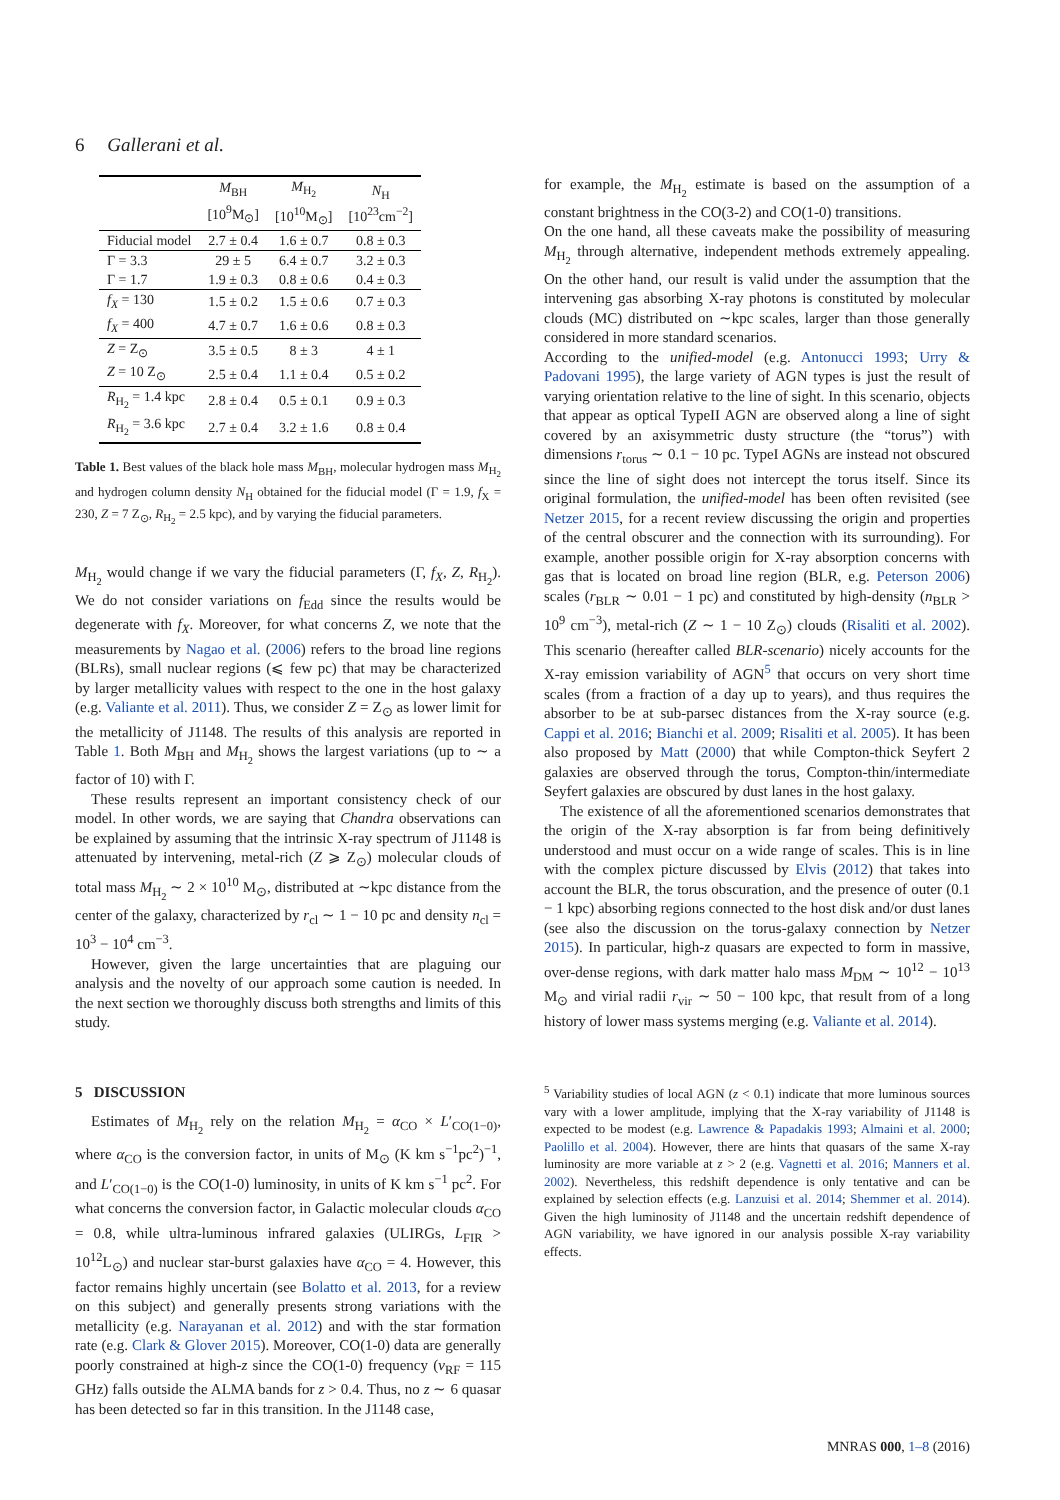6 Gallerani et al.
| | M<sub>BH</sub> [10<sup>9</sup>M<sub>⊙</sub>] | M<sub>H<sub>2</sub></sub> [10<sup>10</sup>M<sub>⊙</sub>] | N<sub>H</sub> [10<sup>23</sup>cm<sup>−2</sup>] |
| --- | --- | --- | --- |
| Fiducial model | 2.7 ± 0.4 | 1.6 ± 0.7 | 0.8 ± 0.3 |
| Γ = 3.3 | 29 ± 5 | 6.4 ± 0.7 | 3.2 ± 0.3 |
| Γ = 1.7 | 1.9 ± 0.3 | 0.8 ± 0.6 | 0.4 ± 0.3 |
| f<sub>X</sub> = 130 | 1.5 ± 0.2 | 1.5 ± 0.6 | 0.7 ± 0.3 |
| f<sub>X</sub> = 400 | 4.7 ± 0.7 | 1.6 ± 0.6 | 0.8 ± 0.3 |
| Z = Z<sub>⊙</sub> | 3.5 ± 0.5 | 8 ± 3 | 4 ± 1 |
| Z = 10 Z<sub>⊙</sub> | 2.5 ± 0.4 | 1.1 ± 0.4 | 0.5 ± 0.2 |
| R<sub>H<sub>2</sub></sub> = 1.4 kpc | 2.8 ± 0.4 | 0.5 ± 0.1 | 0.9 ± 0.3 |
| R<sub>H<sub>2</sub></sub> = 3.6 kpc | 2.7 ± 0.4 | 3.2 ± 1.6 | 0.8 ± 0.4 |
Table 1. Best values of the black hole mass M<sub>BH</sub>, molecular hydrogen mass M<sub>H<sub>2</sub></sub> and hydrogen column density N<sub>H</sub> obtained for the fiducial model (Γ = 1.9, f<sub>X</sub> = 230, Z = 7 Z<sub>⊙</sub>, R<sub>H<sub>2</sub></sub> = 2.5 kpc), and by varying the fiducial parameters.
M<sub>H<sub>2</sub></sub> would change if we vary the fiducial parameters (Γ, f<sub>X</sub>, Z, R<sub>H<sub>2</sub></sub>). We do not consider variations on f<sub>Edd</sub> since the results would be degenerate with f<sub>X</sub>. Moreover, for what concerns Z, we note that the measurements by Nagao et al. (2006) refers to the broad line regions (BLRs), small nuclear regions (⩽ few pc) that may be characterized by larger metallicity values with respect to the one in the host galaxy (e.g. Valiante et al. 2011). Thus, we consider Z = Z<sub>⊙</sub> as lower limit for the metallicity of J1148. The results of this analysis are reported in Table 1. Both M<sub>BH</sub> and M<sub>H<sub>2</sub></sub> shows the largest variations (up to ∼ a factor of 10) with Γ.
These results represent an important consistency check of our model. In other words, we are saying that Chandra observations can be explained by assuming that the intrinsic X-ray spectrum of J1148 is attenuated by intervening, metal-rich (Z ⩾ Z<sub>⊙</sub>) molecular clouds of total mass M<sub>H<sub>2</sub></sub> ∼ 2 × 10<sup>10</sup> M<sub>⊙</sub>, distributed at ∼kpc distance from the center of the galaxy, characterized by r<sub>cl</sub> ∼ 1 − 10 pc and density n<sub>cl</sub> = 10<sup>3</sup> − 10<sup>4</sup> cm<sup>−3</sup>.
However, given the large uncertainties that are plaguing our analysis and the novelty of our approach some caution is needed. In the next section we thoroughly discuss both strengths and limits of this study.
5 DISCUSSION
Estimates of M<sub>H<sub>2</sub></sub> rely on the relation M<sub>H<sub>2</sub></sub> = α<sub>CO</sub> × L′<sub>CO(1−0)</sub>, where α<sub>CO</sub> is the conversion factor, in units of M<sub>⊙</sub> (K km s<sup>−1</sup>pc<sup>2</sup>)<sup>−1</sup>, and L′<sub>CO(1−0)</sub> is the CO(1-0) luminosity, in units of K km s<sup>−1</sup> pc<sup>2</sup>. For what concerns the conversion factor, in Galactic molecular clouds α<sub>CO</sub> = 0.8, while ultra-luminous infrared galaxies (ULIRGs, L<sub>FIR</sub> > 10<sup>12</sup>L<sub>⊙</sub>) and nuclear star-burst galaxies have α<sub>CO</sub> = 4. However, this factor remains highly uncertain (see Bolatto et al. 2013, for a review on this subject) and generally presents strong variations with the metallicity (e.g. Narayanan et al. 2012) and with the star formation rate (e.g. Clark & Glover 2015). Moreover, CO(1-0) data are generally poorly constrained at high-z since the CO(1-0) frequency (ν<sub>RF</sub> = 115 GHz) falls outside the ALMA bands for z > 0.4. Thus, no z ∼ 6 quasar has been detected so far in this transition. In the J1148 case,
for example, the M<sub>H<sub>2</sub></sub> estimate is based on the assumption of a constant brightness in the CO(3-2) and CO(1-0) transitions.
On the one hand, all these caveats make the possibility of measuring M<sub>H<sub>2</sub></sub> through alternative, independent methods extremely appealing. On the other hand, our result is valid under the assumption that the intervening gas absorbing X-ray photons is constituted by molecular clouds (MC) distributed on ∼kpc scales, larger than those generally considered in more standard scenarios.
According to the unified-model (e.g. Antonucci 1993; Urry & Padovani 1995), the large variety of AGN types is just the result of varying orientation relative to the line of sight. In this scenario, objects that appear as optical TypeII AGN are observed along a line of sight covered by an axisymmetric dusty structure (the “torus”) with dimensions r<sub>torus</sub> ∼ 0.1 − 10 pc. TypeI AGNs are instead not obscured since the line of sight does not intercept the torus itself. Since its original formulation, the unified-model has been often revisited (see Netzer 2015, for a recent review discussing the origin and properties of the central obscurer and the connection with its surrounding). For example, another possible origin for X-ray absorption concerns with gas that is located on broad line region (BLR, e.g. Peterson 2006) scales (r<sub>BLR</sub> ∼ 0.01 − 1 pc) and constituted by high-density (n<sub>BLR</sub> > 10<sup>9</sup> cm<sup>−3</sup>), metal-rich (Z ∼ 1 − 10 Z<sub>⊙</sub>) clouds (Risaliti et al. 2002). This scenario (hereafter called BLR-scenario) nicely accounts for the X-ray emission variability of AGN<sup>5</sup> that occurs on very short time scales (from a fraction of a day up to years), and thus requires the absorber to be at sub-parsec distances from the X-ray source (e.g. Cappi et al. 2016; Bianchi et al. 2009; Risaliti et al. 2005). It has been also proposed by Matt (2000) that while Compton-thick Seyfert 2 galaxies are observed through the torus, Compton-thin/intermediate Seyfert galaxies are obscured by dust lanes in the host galaxy.
The existence of all the aforementioned scenarios demonstrates that the origin of the X-ray absorption is far from being definitively understood and must occur on a wide range of scales. This is in line with the complex picture discussed by Elvis (2012) that takes into account the BLR, the torus obscuration, and the presence of outer (0.1 − 1 kpc) absorbing regions connected to the host disk and/or dust lanes (see also the discussion on the torus-galaxy connection by Netzer 2015). In particular, high-z quasars are expected to form in massive, over-dense regions, with dark matter halo mass M<sub>DM</sub> ∼ 10<sup>12</sup> − 10<sup>13</sup> M<sub>⊙</sub> and virial radii r<sub>vir</sub> ∼ 50 − 100 kpc, that result from of a long history of lower mass systems merging (e.g. Valiante et al. 2014).
<sup>5</sup> Variability studies of local AGN (z < 0.1) indicate that more luminous sources vary with a lower amplitude, implying that the X-ray variability of J1148 is expected to be modest (e.g. Lawrence & Papadakis 1993; Almaini et al. 2000; Paolillo et al. 2004). However, there are hints that quasars of the same X-ray luminosity are more variable at z > 2 (e.g. Vagnetti et al. 2016; Manners et al. 2002). Nevertheless, this redshift dependence is only tentative and can be explained by selection effects (e.g. Lanzuisi et al. 2014; Shemmer et al. 2014). Given the high luminosity of J1148 and the uncertain redshift dependence of AGN variability, we have ignored in our analysis possible X-ray variability effects.
MNRAS 000, 1–8 (2016)